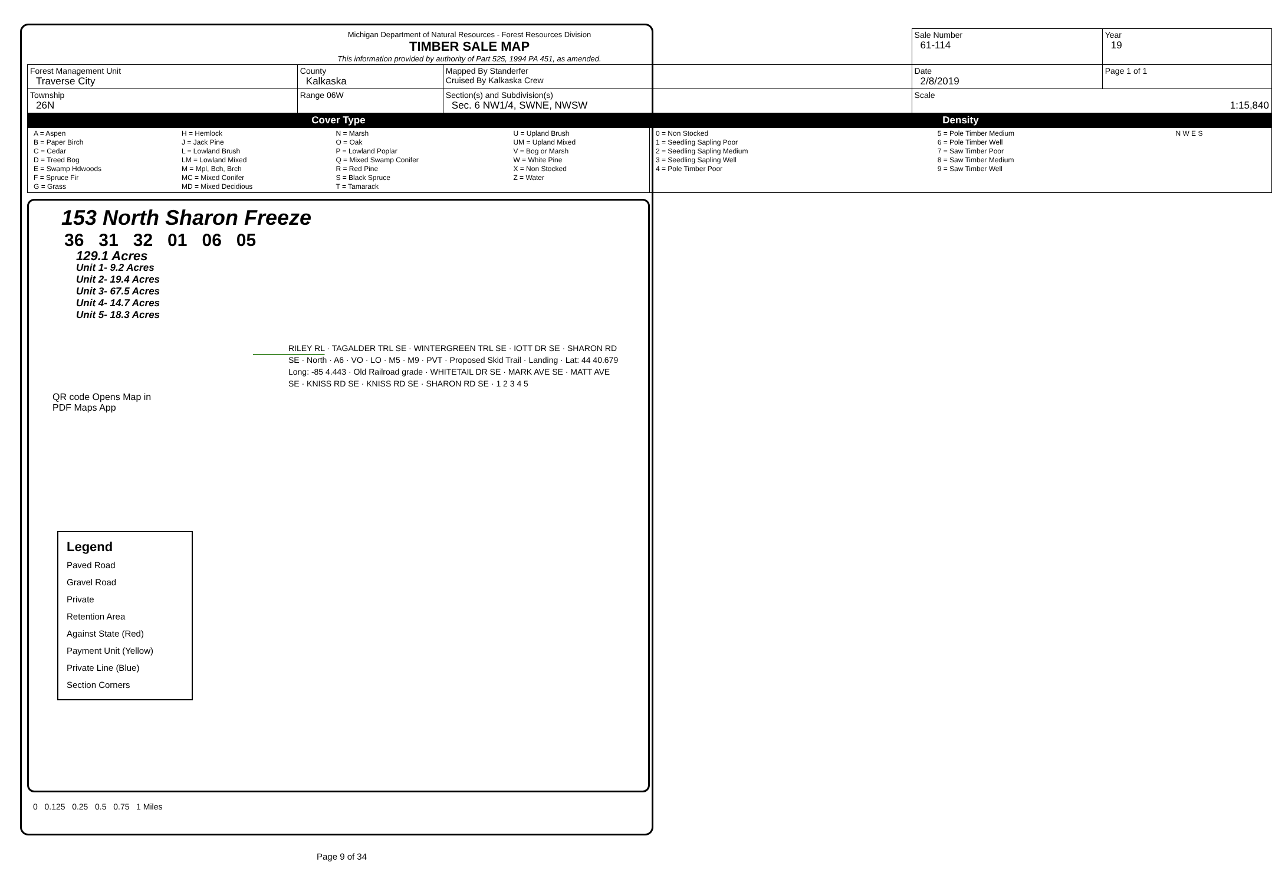| Michigan Department of Natural Resources - Forest Resources Division TIMBER SALE MAP This information provided by authority of Part 525, 1994 PA 451, as amended. | | | | Sale Number 61-114 | | Year 19 |
| Forest Management Unit Traverse City | County Kalkaska | Mapped By Standerfer Cruised By Kalkaska Crew | | Date 2/8/2019 | Page 1 of 1 | |
| Township 26N | Range 06W | Section(s) and Subdivision(s) Sec. 6 NW1/4, SWNE, NWSW | | Scale 1:15,840 | | |
| Cover Type | | | Density | | | |
| / A = Aspen B = Paper Birch C = Cedar D = Treed Bog E = Swamp Hdwoods F = Spruce Fir G = Grass / H = Hemlock J = Jack Pine L = Lowland Brush LM = Lowland Mixed M = Mpl, Bch, Brch MC = Mixed Conifer MD = Mixed Decidious / N = Marsh O = Oak P = Lowland Poplar Q = Mixed Swamp Conifer R = Red Pine S = Black Spruce T = Tamarack / U = Upland Brush UM = Upland Mixed V = Bog or Marsh W = White Pine X = Non Stocked Z = Water / | | | / 0 = Non Stocked 1 = Seedling Sapling Poor 2 = Seedling Sapling Medium 3 = Seedling Sapling Well 4 = Pole Timber Poor / 5 = Pole Timber Medium 6 = Pole Timber Well 7 = Saw Timber Poor 8 = Saw Timber Medium 9 = Saw Timber Well / N W E S / | | | |
153 North Sharon Freeze
36 31 32 01 06 05
129.1 Acres
Unit 1- 9.2 Acres
Unit 2- 19.4 Acres
Unit 3- 67.5 Acres
Unit 4- 14.7 Acres
Unit 5- 18.3 Acres
QR code Opens Map in PDF Maps App
RILEY RL · TAGALDER TRL SE · WINTERGREEN TRL SE · IOTT DR SE · SHARON RD SE · North · A6 · VO · LO · M5 · M9 · PVT · Proposed Skid Trail · Landing · Lat: 44 40.679 Long: -85 4.443 · Old Railroad grade · WHITETAIL DR SE · MARK AVE SE · MATT AVE SE · KNISS RD SE · KNISS RD SE · SHARON RD SE · 1 2 3 4 5
Legend
Paved Road
Gravel Road
Private
Retention Area
Against State (Red)
Payment Unit (Yellow)
Private Line (Blue)
Section Corners
0 0.125 0.25 0.5 0.75 1 Miles
Page 9 of 34